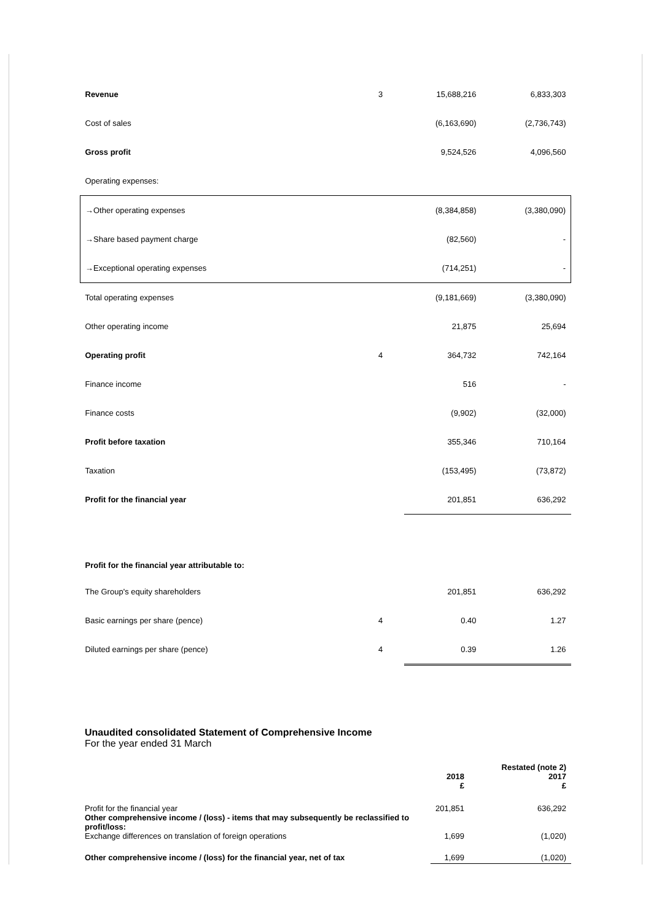| Revenue | 3 | 15,688,216 | 6,833,303 |
| Cost of sales | | (6,163,690) | (2,736,743) |
| Gross profit | | 9,524,526 | 4,096,560 |
| Operating expenses: | | | |
| →Other operating expenses | | (8,384,858) | (3,380,090) |
| →Share based payment charge | | (82,560) | - |
| →Exceptional operating expenses | | (714,251) | - |
| Total operating expenses | | (9,181,669) | (3,380,090) |
| Other operating income | | 21,875 | 25,694 |
| Operating profit | 4 | 364,732 | 742,164 |
| Finance income | | 516 | - |
| Finance costs | | (9,902) | (32,000) |
| Profit before taxation | | 355,346 | 710,164 |
| Taxation | | (153,495) | (73,872) |
| Profit for the financial year | | 201,851 | 636,292 |
| Profit for the financial year attributable to: | | | |
| The Group's equity shareholders | | 201,851 | 636,292 |
| Basic earnings per share (pence) | 4 | 0.40 | 1.27 |
| Diluted earnings per share (pence) | 4 | 0.39 | 1.26 |
Unaudited consolidated Statement of Comprehensive Income
For the year ended 31 March
| | 2018 £ | Restated (note 2) 2017 £ |
| Profit for the financial year Other comprehensive income / (loss) - items that may subsequently be reclassified to profit/loss: Exchange differences on translation of foreign operations | 201,851 1,699 | 636,292 (1,020) |
| Other comprehensive income / (loss) for the financial year, net of tax | 1,699 | (1,020) |